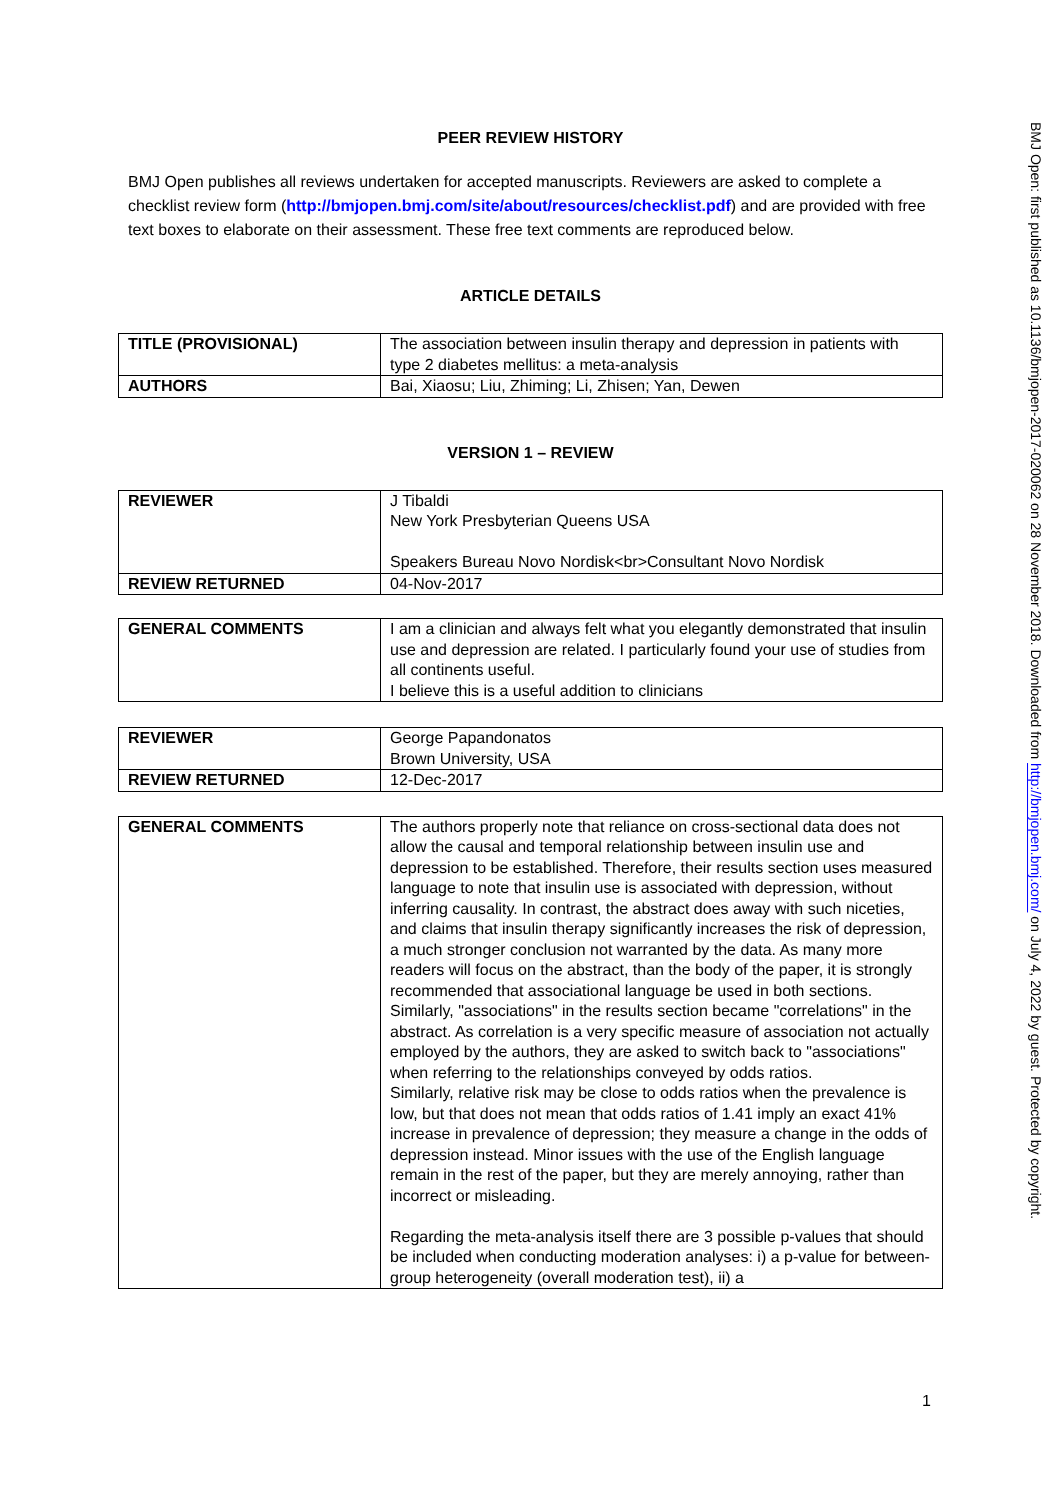PEER REVIEW HISTORY
BMJ Open publishes all reviews undertaken for accepted manuscripts. Reviewers are asked to complete a checklist review form (http://bmjopen.bmj.com/site/about/resources/checklist.pdf) and are provided with free text boxes to elaborate on their assessment. These free text comments are reproduced below.
ARTICLE DETAILS
| TITLE (PROVISIONAL) | The association between insulin therapy and depression in patients with type 2 diabetes mellitus: a meta-analysis |
| AUTHORS | Bai, Xiaosu; Liu, Zhiming; Li, Zhisen; Yan, Dewen |
VERSION 1 – REVIEW
| REVIEWER | J Tibaldi New York Presbyterian Queens USA Speakers Bureau Novo Nordisk<br>Consultant Novo Nordisk |
| REVIEW RETURNED | 04-Nov-2017 |
| GENERAL COMMENTS | I am a clinician and always felt what you elegantly demonstrated that insulin use and depression are related. I particularly found your use of studies from all continents useful. I believe this is a useful addition to clinicians |
| REVIEWER | George Papandonatos Brown University, USA |
| REVIEW RETURNED | 12-Dec-2017 |
| GENERAL COMMENTS | The authors properly note that reliance on cross-sectional data does not allow the causal and temporal relationship between insulin use and depression to be established. Therefore, their results section uses measured language to note that insulin use is associated with depression, without inferring causality. In contrast, the abstract does away with such niceties, and claims that insulin therapy significantly increases the risk of depression, a much stronger conclusion not warranted by the data. As many more readers will focus on the abstract, than the body of the paper, it is strongly recommended that associational language be used in both sections. Similarly, "associations" in the results section became "correlations" in the abstract. As correlation is a very specific measure of association not actually employed by the authors, they are asked to switch back to "associations" when referring to the relationships conveyed by odds ratios. Similarly, relative risk may be close to odds ratios when the prevalence is low, but that does not mean that odds ratios of 1.41 imply an exact 41% increase in prevalence of depression; they measure a change in the odds of depression instead. Minor issues with the use of the English language remain in the rest of the paper, but they are merely annoying, rather than incorrect or misleading. Regarding the meta-analysis itself there are 3 possible p-values that should be included when conducting moderation analyses: i) a p-value for between-group heterogeneity (overall moderation test), ii) a |
BMJ Open: first published as 10.1136/bmjopen-2017-020062 on 28 November 2018. Downloaded from http://bmjopen.bmj.com/ on July 4, 2022 by guest. Protected by copyright.
1